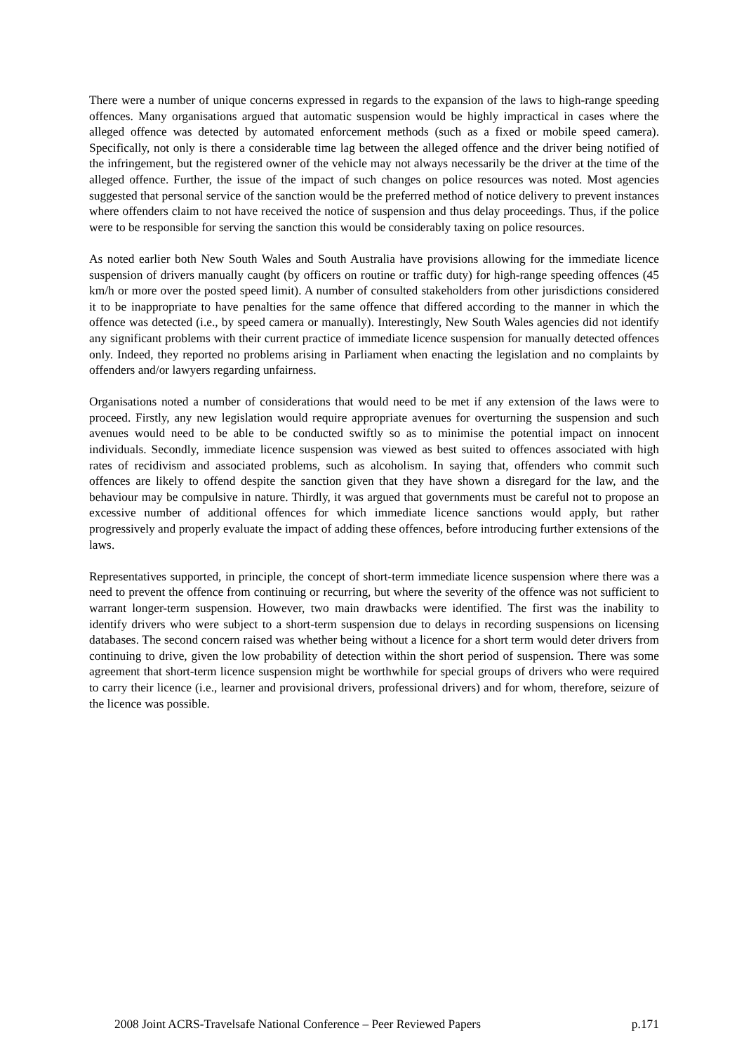There were a number of unique concerns expressed in regards to the expansion of the laws to high-range speeding offences. Many organisations argued that automatic suspension would be highly impractical in cases where the alleged offence was detected by automated enforcement methods (such as a fixed or mobile speed camera). Specifically, not only is there a considerable time lag between the alleged offence and the driver being notified of the infringement, but the registered owner of the vehicle may not always necessarily be the driver at the time of the alleged offence. Further, the issue of the impact of such changes on police resources was noted. Most agencies suggested that personal service of the sanction would be the preferred method of notice delivery to prevent instances where offenders claim to not have received the notice of suspension and thus delay proceedings. Thus, if the police were to be responsible for serving the sanction this would be considerably taxing on police resources.
As noted earlier both New South Wales and South Australia have provisions allowing for the immediate licence suspension of drivers manually caught (by officers on routine or traffic duty) for high-range speeding offences (45 km/h or more over the posted speed limit). A number of consulted stakeholders from other jurisdictions considered it to be inappropriate to have penalties for the same offence that differed according to the manner in which the offence was detected (i.e., by speed camera or manually). Interestingly, New South Wales agencies did not identify any significant problems with their current practice of immediate licence suspension for manually detected offences only. Indeed, they reported no problems arising in Parliament when enacting the legislation and no complaints by offenders and/or lawyers regarding unfairness.
Organisations noted a number of considerations that would need to be met if any extension of the laws were to proceed. Firstly, any new legislation would require appropriate avenues for overturning the suspension and such avenues would need to be able to be conducted swiftly so as to minimise the potential impact on innocent individuals. Secondly, immediate licence suspension was viewed as best suited to offences associated with high rates of recidivism and associated problems, such as alcoholism. In saying that, offenders who commit such offences are likely to offend despite the sanction given that they have shown a disregard for the law, and the behaviour may be compulsive in nature. Thirdly, it was argued that governments must be careful not to propose an excessive number of additional offences for which immediate licence sanctions would apply, but rather progressively and properly evaluate the impact of adding these offences, before introducing further extensions of the laws.
Representatives supported, in principle, the concept of short-term immediate licence suspension where there was a need to prevent the offence from continuing or recurring, but where the severity of the offence was not sufficient to warrant longer-term suspension. However, two main drawbacks were identified. The first was the inability to identify drivers who were subject to a short-term suspension due to delays in recording suspensions on licensing databases. The second concern raised was whether being without a licence for a short term would deter drivers from continuing to drive, given the low probability of detection within the short period of suspension. There was some agreement that short-term licence suspension might be worthwhile for special groups of drivers who were required to carry their licence (i.e., learner and provisional drivers, professional drivers) and for whom, therefore, seizure of the licence was possible.
2008 Joint ACRS-Travelsafe National Conference – Peer Reviewed Papers p.171